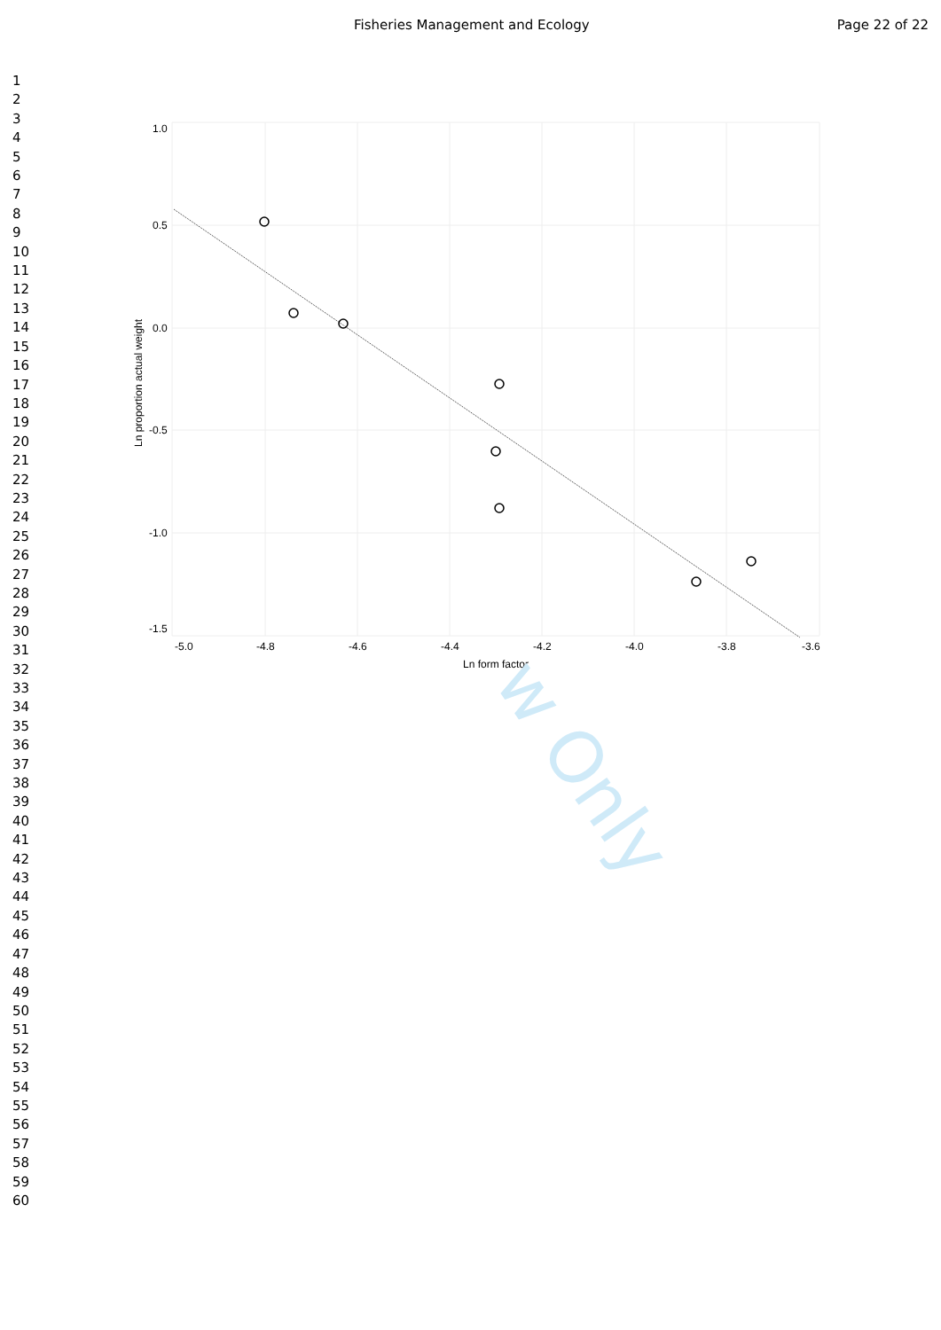Fisheries Management and Ecology
Page 22 of 22
w Only
1
2
3
4
5
6
7
8
9
10
11
12
13
14
15
16
17
18
19
20
21
22
23
24
25
26
27
28
29
30
31
32
33
34
35
36
37
38
39
40
41
42
43
44
45
46
47
48
49
50
51
52
53
54
55
56
57
58
59
60
1.0
0.5
0.0
-0.5
-1.0
-1.5
-5.0
-4.8
-4.6
-4.4
-4.2
-4.0
-3.8
-3.6
Ln form factor
Ln proportion actual weight